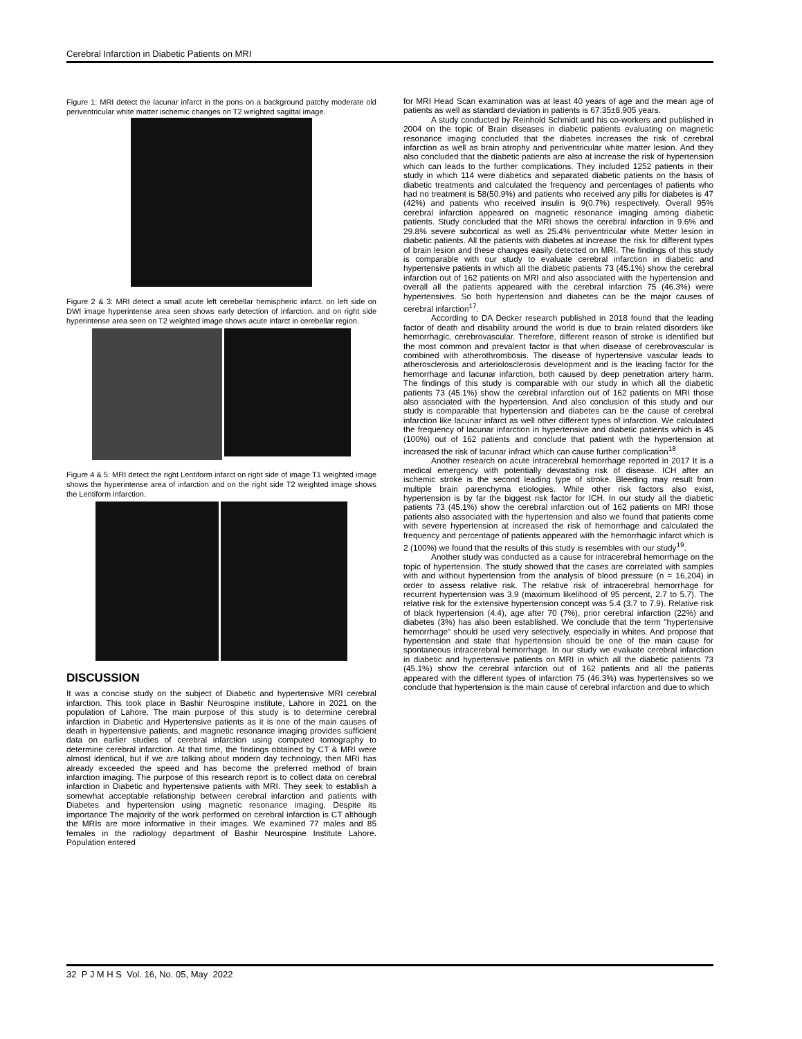Cerebral Infarction in Diabetic Patients on MRI
Figure 1: MRI detect the lacunar infarct in the pons on a background patchy moderate old periventricular white matter ischemic changes on T2 weighted sagittal image.
Figure 2 & 3: MRI detect a small acute left cerebellar hemispheric infarct. on left side on DWI image hyperintense area seen shows early detection of infarction. and on right side hyperintense area seen on T2 weighted image shows acute infarct in cerebellar region.
Figure 4 & 5: MRI detect the right Lentiform infarct on right side of image T1 weighted image shows the hyperintense area of infarction and on the right side T2 weighted image shows the Lentiform infarction.
DISCUSSION
It was a concise study on the subject of Diabetic and hypertensive MRI cerebral infarction. This took place in Bashir Neurospine institute, Lahore in 2021 on the population of Lahore. The main purpose of this study is to determine cerebral infarction in Diabetic and Hypertensive patients as it is one of the main causes of death in hypertensive patients, and magnetic resonance imaging provides sufficient data on earlier studies of cerebral infarction using computed tomography to determine cerebral infarction. At that time, the findings obtained by CT & MRI were almost identical, but if we are talking about modern day technology, then MRI has already exceeded the speed and has become the preferred method of brain infarction imaging. The purpose of this research report is to collect data on cerebral infarction in Diabetic and hypertensive patients with MRI. They seek to establish a somewhat acceptable relationship between cerebral infarction and patients with Diabetes and hypertension using magnetic resonance imaging. Despite its importance The majority of the work performed on cerebral infarction is CT although the MRIs are more informative in their images. We examined 77 males and 85 females in the radiology department of Bashir Neurospine Institute Lahore. Population entered
for MRI Head Scan examination was at least 40 years of age and the mean age of patients as well as standard deviation in patients is 67.35±8.905 years.
A study conducted by Reinhold Schmidt and his co-workers and published in 2004 on the topic of Brain diseases in diabetic patients evaluating on magnetic resonance imaging concluded that the diabetes increases the risk of cerebral infarction as well as brain atrophy and periventricular white matter lesion. And they also concluded that the diabetic patients are also at increase the risk of hypertension which can leads to the further complications. They included 1252 patients in their study in which 114 were diabetics and separated diabetic patients on the basis of diabetic treatments and calculated the frequency and percentages of patients who had no treatment is 58(50.9%) and patients who received any pills for diabetes is 47 (42%) and patients who received insulin is 9(0.7%) respectively. Overall 95% cerebral infarction appeared on magnetic resonance imaging among diabetic patients. Study concluded that the MRI shows the cerebral infarction in 9.6% and 29.8% severe subcortical as well as 25.4% periventricular white Metter lesion in diabetic patients. All the patients with diabetes at increase the risk for different types of brain lesion and these changes easily detected on MRI. The findings of this study is comparable with our study to evaluate cerebral infarction in diabetic and hypertensive patients in which all the diabetic patients 73 (45.1%) show the cerebral infarction out of 162 patients on MRI and also associated with the hypertension and overall all the patients appeared with the cerebral infarction 75 (46.3%) were hypertensives. So both hypertension and diabetes can be the major causes of cerebral infarction<sup>17</sup>.
According to DA Decker research published in 2018 found that the leading factor of death and disability around the world is due to brain related disorders like hemorrhagic, cerebrovascular. Therefore, different reason of stroke is identified but the most common and prevalent factor is that when disease of cerebrovascular is combined with atherothrombosis. The disease of hypertensive vascular leads to atherosclerosis and arteriolosclerosis development and is the leading factor for the hemorrhage and lacunar infarction, both caused by deep penetration artery harm. The findings of this study is comparable with our study in which all the diabetic patients 73 (45.1%) show the cerebral infarction out of 162 patients on MRI those also associated with the hypertension. And also conclusion of this study and our study is comparable that hypertension and diabetes can be the cause of cerebral infarction like lacunar infarct as well other different types of infarction. We calculated the frequency of lacunar infarction in hypertensive and diabetic patients which is 45 (100%) out of 162 patients and conclude that patient with the hypertension at increased the risk of lacunar infract which can cause further complication<sup>18</sup>.
Another research on acute intracerebral hemorrhage reported in 2017 It is a medical emergency with potentially devastating risk of disease. ICH after an ischemic stroke is the second leading type of stroke. Bleeding may result from multiple brain parenchyma etiologies. While other risk factors also exist, hypertension is by far the biggest risk factor for ICH. In our study all the diabetic patients 73 (45.1%) show the cerebral infarction out of 162 patients on MRI those patients also associated with the hypertension and also we found that patients come with severe hypertension at increased the risk of hemorrhage and calculated the frequency and percentage of patients appeared with the hemorrhagic infarct which is 2 (100%) we found that the results of this study is resembles with our study<sup>19</sup>.
Another study was conducted as a cause for intracerebral hemorrhage on the topic of hypertension. The study showed that the cases are correlated with samples with and without hypertension from the analysis of blood pressure (n = 16,204) in order to assess relative risk. The relative risk of intracerebral hemorrhage for recurrent hypertension was 3.9 (maximum likelihood of 95 percent, 2.7 to 5.7). The relative risk for the extensive hypertension concept was 5.4 (3.7 to 7.9). Relative risk of black hypertension (4.4), age after 70 (7%), prior cerebral infarction (22%) and diabetes (3%) has also been established. We conclude that the term "hypertensive hemorrhage" should be used very selectively, especially in whites. And propose that hypertension and state that hypertension should be one of the main cause for spontaneous intracerebral hemorrhage. In our study we evaluate cerebral infarction in diabetic and hypertensive patients on MRI in which all the diabetic patients 73 (45.1%) show the cerebral infarction out of 162 patients and all the patients appeared with the different types of infarction 75 (46.3%) was hypertensives so we conclude that hypertension is the main cause of cerebral infarction and due to which
32 P J M H S Vol. 16, No. 05, May 2022